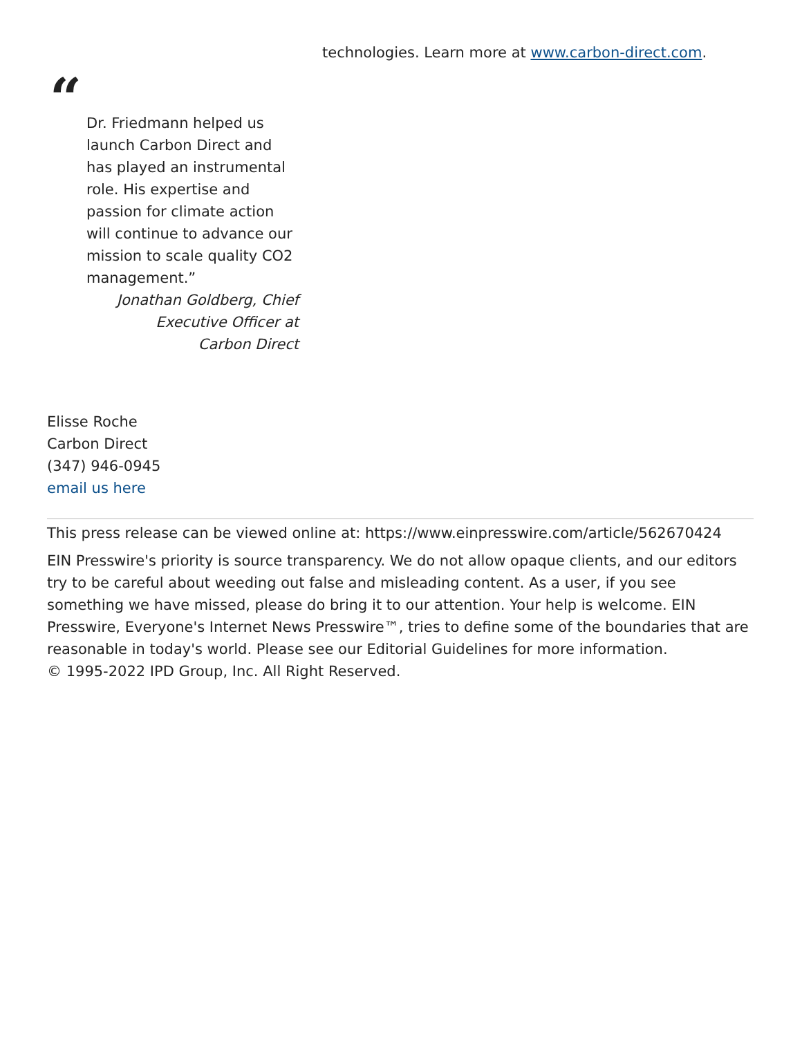technologies. Learn more at www.carbon-direct.com.
“
Dr. Friedmann helped us launch Carbon Direct and has played an instrumental role. His expertise and passion for climate action will continue to advance our mission to scale quality CO2 management.”
Jonathan Goldberg, Chief Executive Officer at Carbon Direct
Elisse Roche
Carbon Direct
(347) 946-0945
email us here
This press release can be viewed online at: https://www.einpresswire.com/article/562670424
EIN Presswire's priority is source transparency. We do not allow opaque clients, and our editors try to be careful about weeding out false and misleading content. As a user, if you see something we have missed, please do bring it to our attention. Your help is welcome. EIN Presswire, Everyone's Internet News Presswire™, tries to define some of the boundaries that are reasonable in today's world. Please see our Editorial Guidelines for more information.
© 1995-2022 IPD Group, Inc. All Right Reserved.